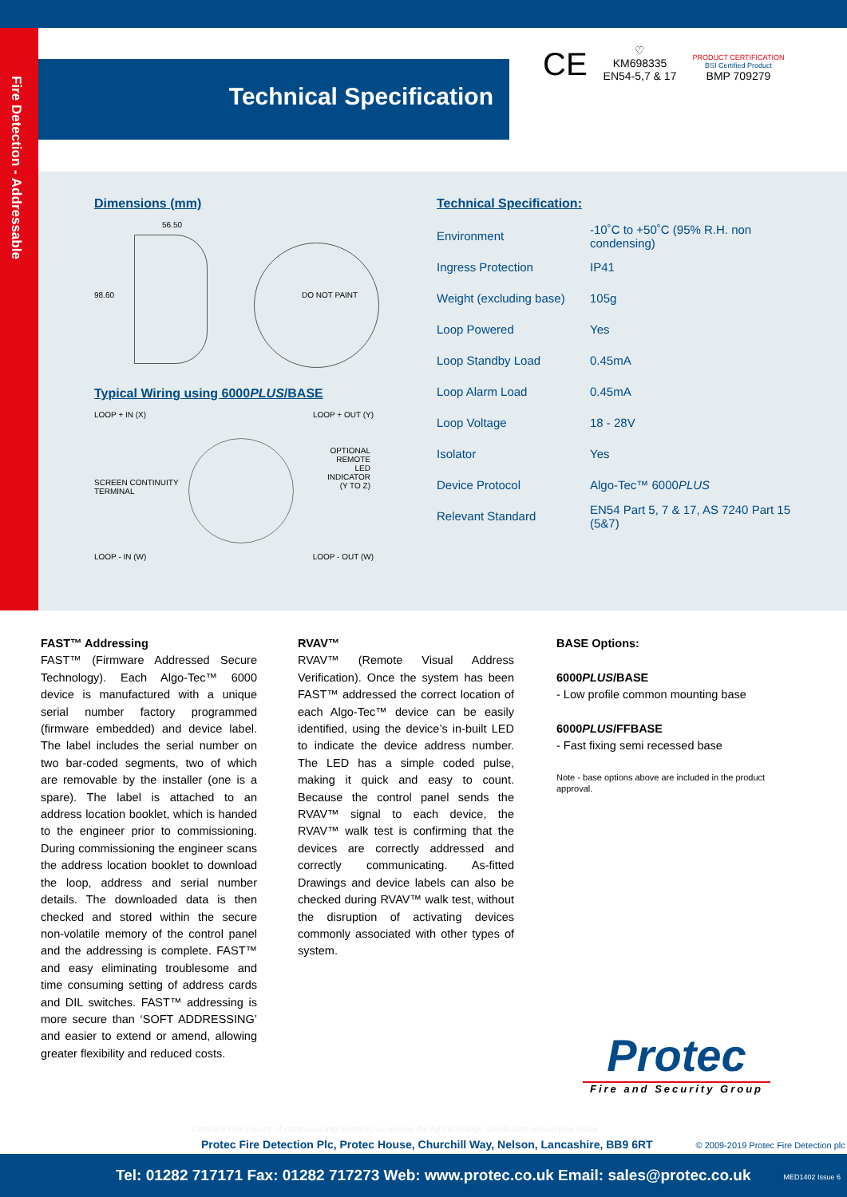Fire Detection - Addressable
Technical Specification
CE
♡
KM698335
EN54-5,7 & 17
PRODUCT CERTIFICATION
BSI Certified Product
BMP 709279
Dimensions (mm)
56.50
98.60 DO NOT PAINT
Typical Wiring using 6000PLUS/BASE
LOOP + IN (X) LOOP + OUT (Y)
OPTIONAL
REMOTE
LED
INDICATOR
(Y TO Z)
SCREEN CONTINUITY
TERMINAL
LOOP - IN (W) LOOP - OUT (W)
Technical Specification:
| Environment | -10˚C to +50˚C (95% R.H. non condensing) |
| Ingress Protection | IP41 |
| Weight (excluding base) | 105g |
| Loop Powered | Yes |
| Loop Standby Load | 0.45mA |
| Loop Alarm Load | 0.45mA |
| Loop Voltage | 18 - 28V |
| Isolator | Yes |
| Device Protocol | Algo-Tec™ 6000 PLUS |
| Relevant Standard | EN54 Part 5, 7 & 17, AS 7240 Part 15 (5&7) |
FAST™ Addressing
FAST™ (Firmware Addressed Secure Technology). Each Algo-Tec™ 6000 device is manufactured with a unique serial number factory programmed (firmware embedded) and device label. The label includes the serial number on two bar-coded segments, two of which are removable by the installer (one is a spare). The label is attached to an address location booklet, which is handed to the engineer prior to commissioning. During commissioning the engineer scans the address location booklet to download the loop, address and serial number details. The downloaded data is then checked and stored within the secure non-volatile memory of the control panel and the addressing is complete. FAST™ and easy eliminating troublesome and time consuming setting of address cards and DIL switches. FAST™ addressing is more secure than ‘SOFT ADDRESSING’ and easier to extend or amend, allowing greater flexibility and reduced costs.
RVAV™
RVAV™ (Remote Visual Address Verification). Once the system has been FAST™ addressed the correct location of each Algo-Tec™ device can be easily identified, using the device’s in-built LED to indicate the device address number. The LED has a simple coded pulse, making it quick and easy to count. Because the control panel sends the RVAV™ signal to each device, the RVAV™ walk test is confirming that the devices are correctly addressed and correctly communicating. As-fitted Drawings and device labels can also be checked during RVAV™ walk test, without the disruption of activating devices commonly associated with other types of system.
BASE Options:
6000PLUS/BASE
- Low profile common mounting base
6000PLUS/FFBASE
- Fast fixing semi recessed base
Note - base options above are included in the product approval.
Protec
Fire and Security Group
Company Policy is one of continuous improvement, we reserve the right to change specification without prior notice
Protec Fire Detection Plc, Protec House, Churchill Way, Nelson, Lancashire, BB9 6RT © 2009-2019 Protec Fire Detection plc
Tel: 01282 717171 Fax: 01282 717273 Web: www.protec.co.uk Email: sales@protec.co.uk MED1402 Issue 6